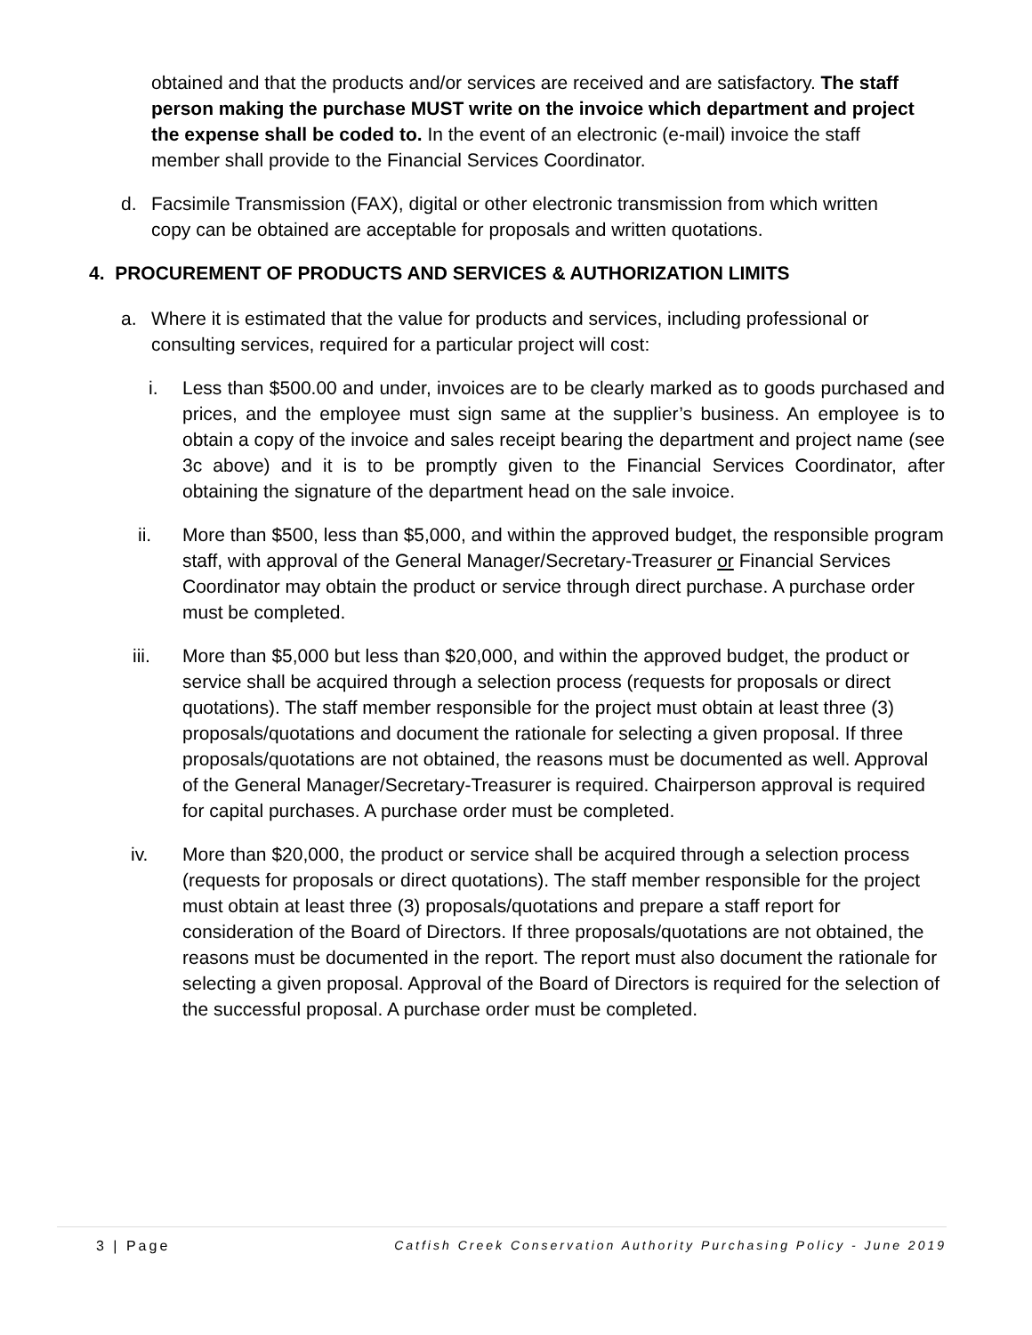obtained and that the products and/or services are received and are satisfactory. The staff person making the purchase MUST write on the invoice which department and project the expense shall be coded to. In the event of an electronic (e-mail) invoice the staff member shall provide to the Financial Services Coordinator.
d. Facsimile Transmission (FAX), digital or other electronic transmission from which written copy can be obtained are acceptable for proposals and written quotations.
4. PROCUREMENT OF PRODUCTS AND SERVICES & AUTHORIZATION LIMITS
a. Where it is estimated that the value for products and services, including professional or consulting services, required for a particular project will cost:
i. Less than $500.00 and under, invoices are to be clearly marked as to goods purchased and prices, and the employee must sign same at the supplier’s business. An employee is to obtain a copy of the invoice and sales receipt bearing the department and project name (see 3c above) and it is to be promptly given to the Financial Services Coordinator, after obtaining the signature of the department head on the sale invoice.
ii. More than $500, less than $5,000, and within the approved budget, the responsible program staff, with approval of the General Manager/Secretary-Treasurer or Financial Services Coordinator may obtain the product or service through direct purchase. A purchase order must be completed.
iii. More than $5,000 but less than $20,000, and within the approved budget, the product or service shall be acquired through a selection process (requests for proposals or direct quotations). The staff member responsible for the project must obtain at least three (3) proposals/quotations and document the rationale for selecting a given proposal. If three proposals/quotations are not obtained, the reasons must be documented as well. Approval of the General Manager/Secretary-Treasurer is required. Chairperson approval is required for capital purchases. A purchase order must be completed.
iv. More than $20,000, the product or service shall be acquired through a selection process (requests for proposals or direct quotations). The staff member responsible for the project must obtain at least three (3) proposals/quotations and prepare a staff report for consideration of the Board of Directors. If three proposals/quotations are not obtained, the reasons must be documented in the report. The report must also document the rationale for selecting a given proposal. Approval of the Board of Directors is required for the selection of the successful proposal. A purchase order must be completed.
3 | Page Catfish Creek Conservation Authority Purchasing Policy - June 2019